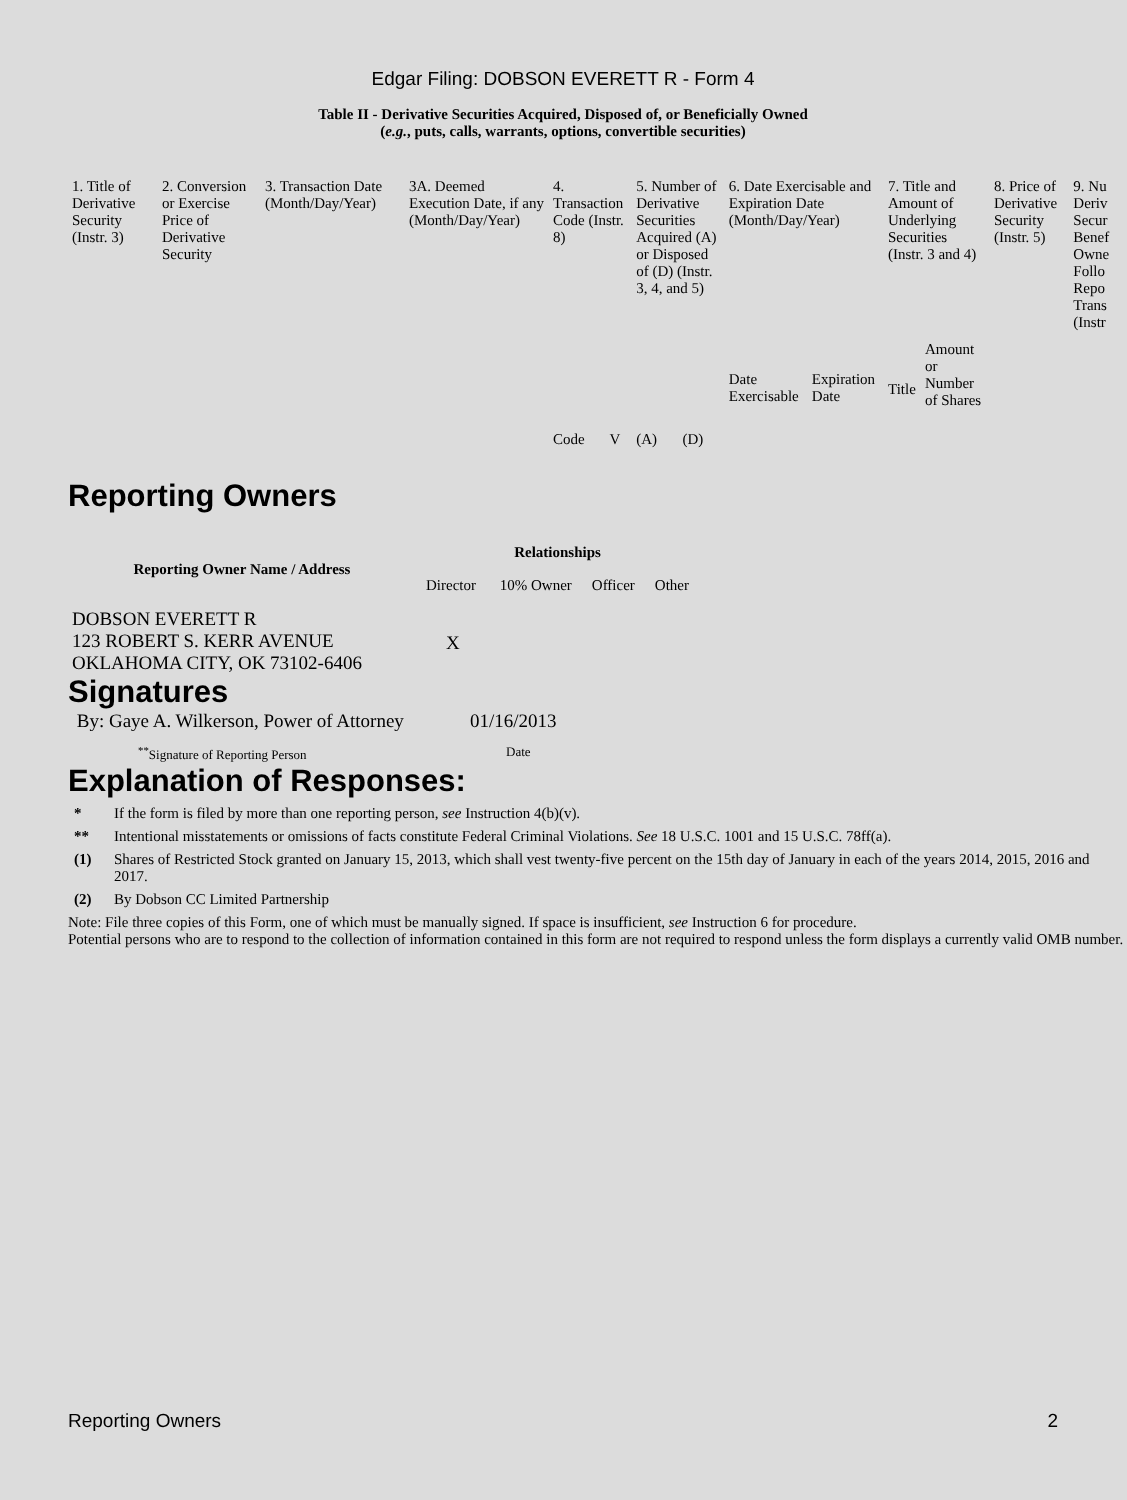Edgar Filing: DOBSON EVERETT R - Form 4
Table II - Derivative Securities Acquired, Disposed of, or Beneficially Owned
(e.g., puts, calls, warrants, options, convertible securities)
| 1. Title of Derivative Security (Instr. 3) | 2. Conversion or Exercise Price of Derivative Security | 3. Transaction Date (Month/Day/Year) | 3A. Deemed Execution Date, if any (Month/Day/Year) | 4. Transaction Code (Instr. 8) | | 5. Number of Derivative Securities Acquired (A) or Disposed of (D) (Instr. 3, 4, and 5) | | 6. Date Exercisable and Expiration Date (Month/Day/Year) | | 7. Title and Amount of Underlying Securities (Instr. 3 and 4) | | 8. Price of Derivative Security (Instr. 5) | 9. Nu Deriv Secur Benef Owne Follo Repo Trans (Instr |
| --- | --- | --- | --- | --- | --- | --- | --- | --- | --- | --- | --- | --- | --- |
| | | | | Code | V | (A) | (D) | Date Exercisable | Expiration Date | Title | Amount or Number of Shares | | |
Reporting Owners
| Reporting Owner Name / Address | Relationships | | | |
| --- | --- | --- | --- | --- |
| | Director | 10% Owner | Officer | Other |
| DOBSON EVERETT R 123 ROBERT S. KERR AVENUE OKLAHOMA CITY, OK 73102-6406 | X | | | |
Signatures
| By: Gaye A. Wilkerson, Power of Attorney | 01/16/2013 |
| <sup>**</sup> Signature of Reporting Person | Date |
Explanation of Responses:
* If the form is filed by more than one reporting person, see Instruction 4(b)(v).
** Intentional misstatements or omissions of facts constitute Federal Criminal Violations. See 18 U.S.C. 1001 and 15 U.S.C. 78ff(a).
(1) Shares of Restricted Stock granted on January 15, 2013, which shall vest twenty-five percent on the 15th day of January in each of the years 2014, 2015, 2016 and 2017.
(2) By Dobson CC Limited Partnership
Note: File three copies of this Form, one of which must be manually signed. If space is insufficient, see Instruction 6 for procedure.
Potential persons who are to respond to the collection of information contained in this form are not required to respond unless the form displays a currently valid OMB number.
Reporting Owners 2